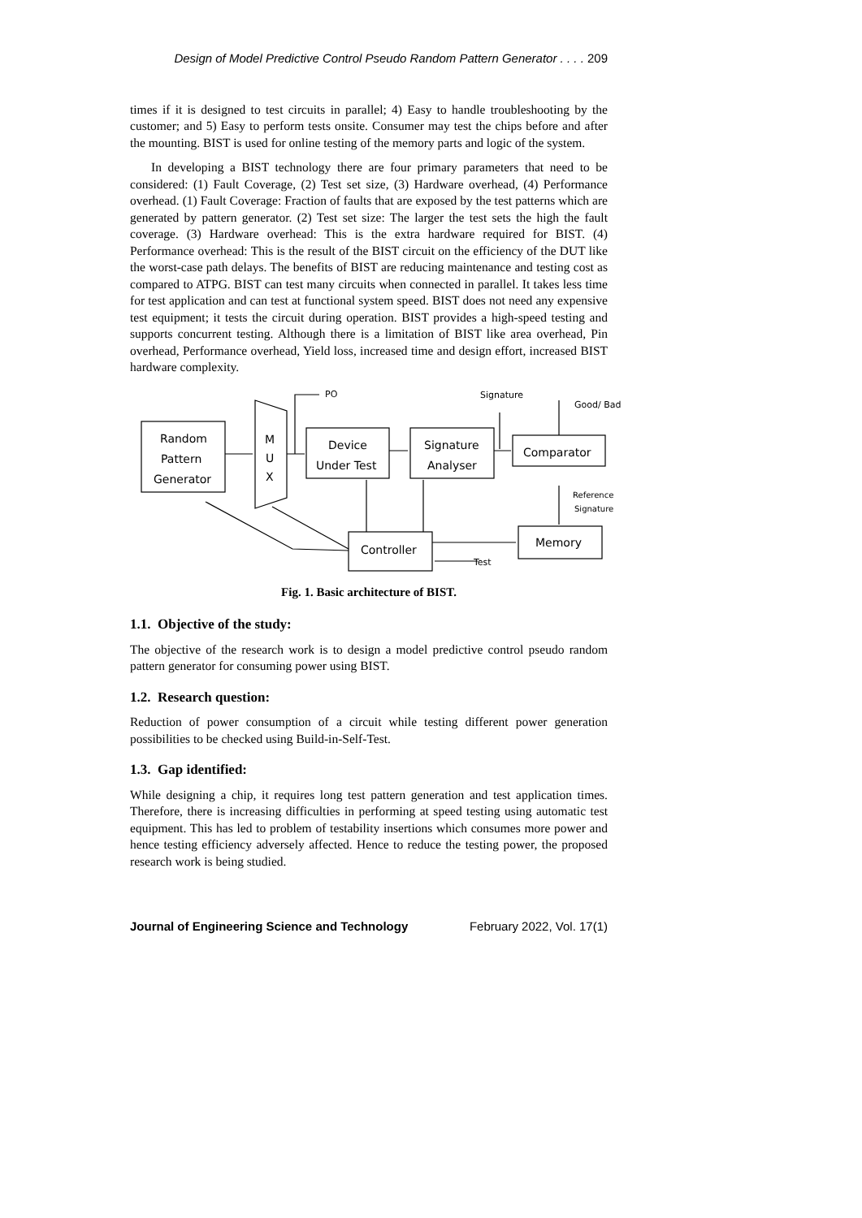Design of Model Predictive Control Pseudo Random Pattern Generator . . . . 209
times if it is designed to test circuits in parallel; 4) Easy to handle troubleshooting by the customer; and 5) Easy to perform tests onsite. Consumer may test the chips before and after the mounting. BIST is used for online testing of the memory parts and logic of the system.
In developing a BIST technology there are four primary parameters that need to be considered: (1) Fault Coverage, (2) Test set size, (3) Hardware overhead, (4) Performance overhead. (1) Fault Coverage: Fraction of faults that are exposed by the test patterns which are generated by pattern generator. (2) Test set size: The larger the test sets the high the fault coverage. (3) Hardware overhead: This is the extra hardware required for BIST. (4) Performance overhead: This is the result of the BIST circuit on the efficiency of the DUT like the worst-case path delays. The benefits of BIST are reducing maintenance and testing cost as compared to ATPG. BIST can test many circuits when connected in parallel. It takes less time for test application and can test at functional system speed. BIST does not need any expensive test equipment; it tests the circuit during operation. BIST provides a high-speed testing and supports concurrent testing. Although there is a limitation of BIST like area overhead, Pin overhead, Performance overhead, Yield loss, increased time and design effort, increased BIST hardware complexity.
Random
Pattern
Generator
M
U
X
Device
Under Test
Signature
Analyser
Comparator
Controller
Memory
PO
Signature
Good/ Bad
Reference
Signature
Test
Fig. 1. Basic architecture of BIST.
1.1. Objective of the study:
The objective of the research work is to design a model predictive control pseudo random pattern generator for consuming power using BIST.
1.2. Research question:
Reduction of power consumption of a circuit while testing different power generation possibilities to be checked using Build-in-Self-Test.
1.3. Gap identified:
While designing a chip, it requires long test pattern generation and test application times. Therefore, there is increasing difficulties in performing at speed testing using automatic test equipment. This has led to problem of testability insertions which consumes more power and hence testing efficiency adversely affected. Hence to reduce the testing power, the proposed research work is being studied.
Journal of Engineering Science and Technology February 2022, Vol. 17(1)